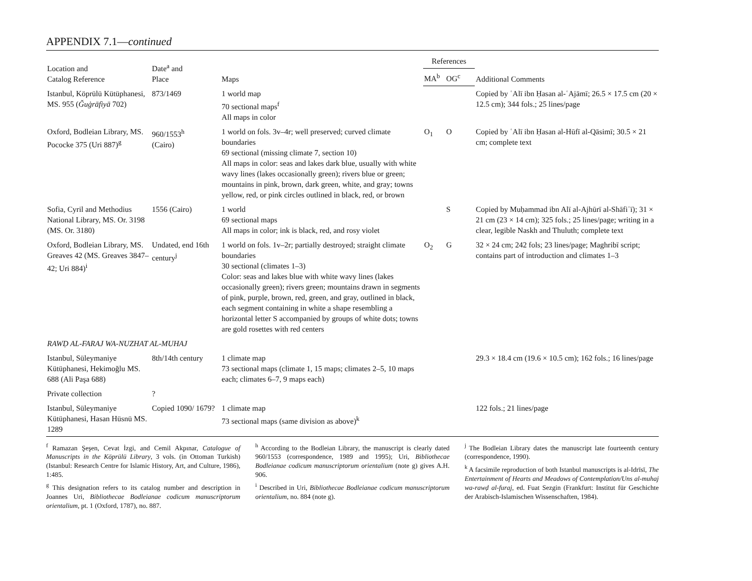APPENDIX 7.1—continued
| Location and Catalog Reference | Date<sup>a</sup> and Place | Maps | References | | Additional Comments |
| --- | --- | --- | --- | --- | --- |
| | | | MA<sup>b</sup> | OG<sup>c</sup> | |
| Istanbul, Köprülü Kütüphanesi, MS. 955 ( Ǧuġrāfiyā 702) | 873/1469 | 1 world map 70 sectional maps<sup>f</sup> All maps in color | | | Copied by ʿAlī ibn Ḥasan al-ʿAjāmī; 26.5 × 17.5 cm (20 × 12.5 cm); 344 fols.; 25 lines/page |
| Oxford, Bodleian Library, MS. Pococke 375 (Uri 887)<sup>g</sup> | 960/1553<sup>h</sup> (Cairo) | 1 world on fols. 3v–4r; well preserved; curved climate boundaries 69 sectional (missing climate 7, section 10) All maps in color: seas and lakes dark blue, usually with white wavy lines (lakes occasionally green); rivers blue or green; mountains in pink, brown, dark green, white, and gray; towns yellow, red, or pink circles outlined in black, red, or brown | O<sub>1</sub> | O | Copied by ʿAlī ibn Ḥasan al-Hūfī al-Qāsimī; 30.5 × 21 cm; complete text |
| Sofia, Cyril and Methodius National Library, MS. Or. 3198 (MS. Or. 3180) | 1556 (Cairo) | 1 world 69 sectional maps All maps in color; ink is black, red, and rosy violet | | S | Copied by Muḥammad ibn Alī al-Ajhūrī al-Shāfiʿī); 31 × 21 cm (23 × 14 cm); 325 fols.; 25 lines/page; writing in a clear, legible Naskh and Thuluth; complete text |
| Oxford, Bodleian Library, MS. Greaves 42 (MS. Greaves 3847–42; Uri 884)<sup>i</sup> | Undated, end 16th century<sup>j</sup> | 1 world on fols. 1v–2r; partially destroyed; straight climate boundaries 30 sectional (climates 1–3) Color: seas and lakes blue with white wavy lines (lakes occasionally green); rivers green; mountains drawn in segments of pink, purple, brown, red, green, and gray, outlined in black, each segment containing in white a shape resembling a horizontal letter S accompanied by groups of white dots; towns are gold rosettes with red centers | O<sub>2</sub> | G | 32 × 24 cm; 242 fols; 23 lines/page; Maghribī script; contains part of introduction and climates 1–3 |
| RAWḌ AL-FARAJ WA-NUZHAT AL-MUHAJ | | | | | |
| Istanbul, Süleymaniye Kütüphanesi, Hekimoğlu MS. 688 (Ali Paşa 688) | 8th/14th century | 1 climate map 73 sectional maps (climate 1, 15 maps; climates 2–5, 10 maps each; climates 6–7, 9 maps each) | | | 29.3 × 18.4 cm (19.6 × 10.5 cm); 162 fols.; 16 lines/page |
| Private collection | ? | | | | |
| Istanbul, Süleymaniye Kütüphanesi, Hasan Hüsnü MS. 1289 | Copied 1090/ 1679? | 1 climate map 73 sectional maps (same division as above)<sup>k</sup> | | | 122 fols.; 21 lines/page |
<sup>f</sup> Ramazan Şeşen, Cevat İzgi, and Cemil Akpınar, Catalogue of Manuscripts in the Köprülü Library, 3 vols. (in Ottoman Turkish) (Istanbul: Research Centre for Islamic History, Art, and Culture, 1986), 1:485.
<sup>g</sup> This designation refers to its catalog number and description in Joannes Uri, Bibliothecae Bodleianae codicum manuscriptorum orientalium, pt. 1 (Oxford, 1787), no. 887.
<sup>h</sup> According to the Bodleian Library, the manuscript is clearly dated 960/1553 (correspondence, 1989 and 1995); Uri, Bibliothecae Bodleianae codicum manuscriptorum orientalium (note g) gives A.H. 906.
<sup>i</sup> Described in Uri, Bibliothecae Bodleianae codicum manuscriptorum orientalium, no. 884 (note g).
<sup>j</sup> The Bodleian Library dates the manuscript late fourteenth century (correspondence, 1990).
<sup>k</sup> A facsimile reproduction of both Istanbul manuscripts is al-Idrīsī, The Entertainment of Hearts and Meadows of Contemplation/Uns al-muhaj wa-rawḍ al-furaj, ed. Fuat Sezgin (Frankfurt: Institut für Geschichte der Arabisch-Islamischen Wissenschaften, 1984).